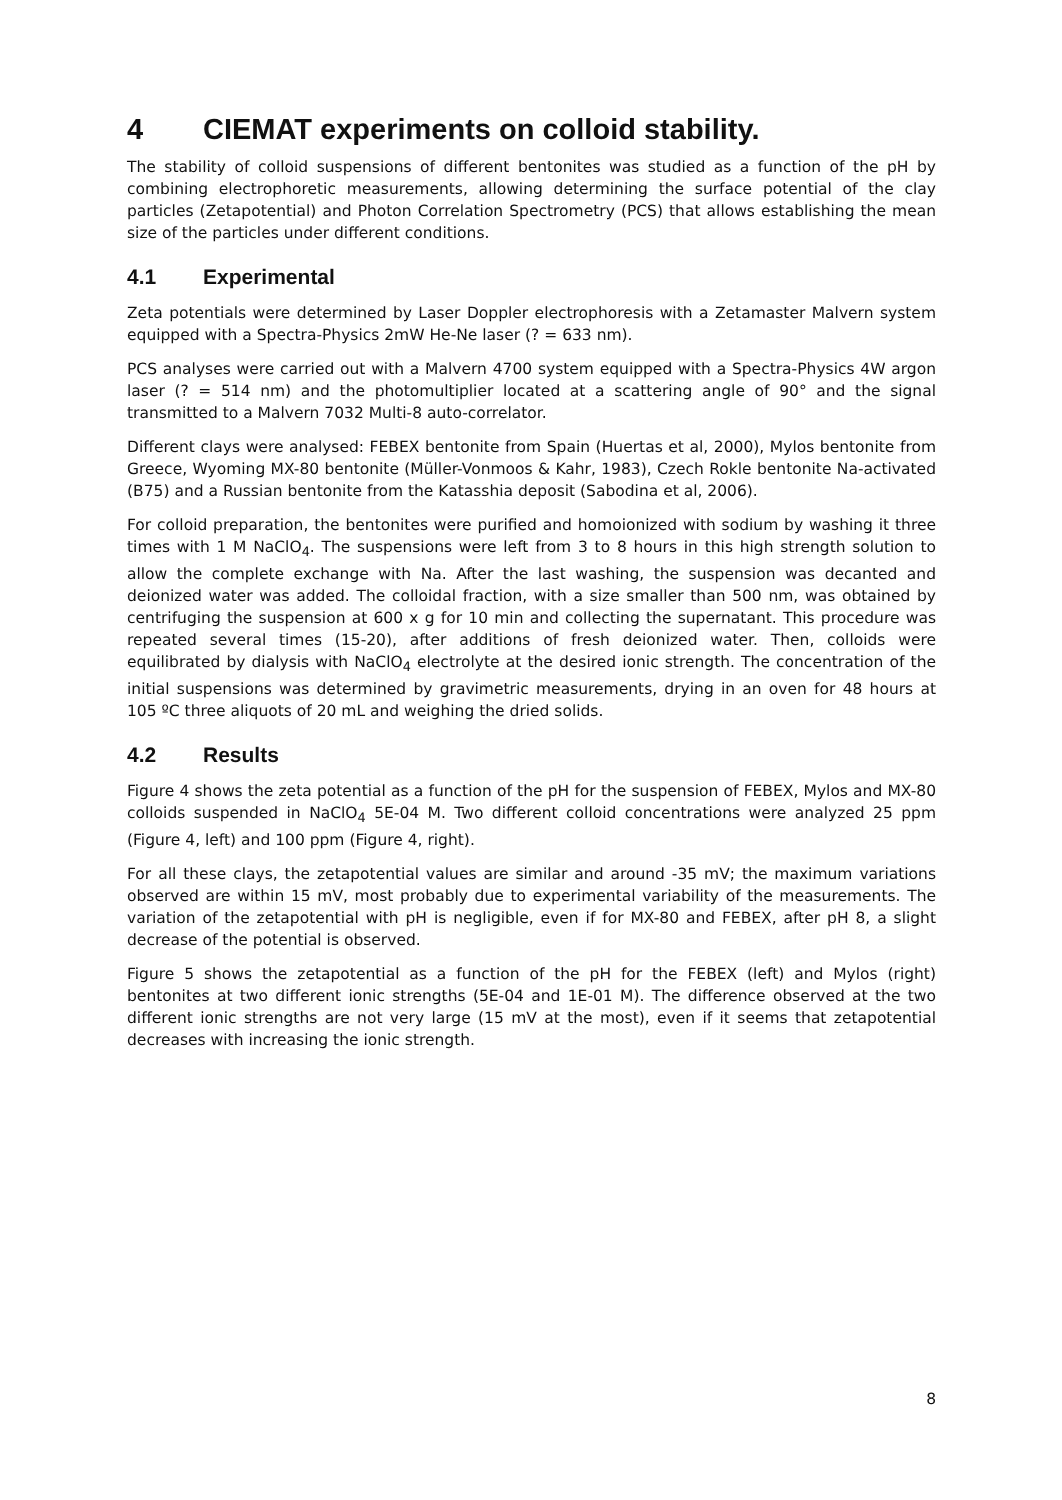4 CIEMAT experiments on colloid stability.
The stability of colloid suspensions of different bentonites was studied as a function of the pH by combining electrophoretic measurements, allowing determining the surface potential of the clay particles (Zetapotential) and Photon Correlation Spectrometry (PCS) that allows establishing the mean size of the particles under different conditions.
4.1 Experimental
Zeta potentials were determined by Laser Doppler electrophoresis with a Zetamaster Malvern system equipped with a Spectra-Physics 2mW He-Ne laser (? = 633 nm).
PCS analyses were carried out with a Malvern 4700 system equipped with a Spectra-Physics 4W argon laser (? = 514 nm) and the photomultiplier located at a scattering angle of 90° and the signal transmitted to a Malvern 7032 Multi-8 auto-correlator.
Different clays were analysed: FEBEX bentonite from Spain (Huertas et al, 2000), Mylos bentonite from Greece, Wyoming MX-80 bentonite (Müller-Vonmoos & Kahr, 1983), Czech Rokle bentonite Na-activated (B75) and a Russian bentonite from the Katasshia deposit (Sabodina et al, 2006).
For colloid preparation, the bentonites were purified and homoionized with sodium by washing it three times with 1 M NaClO<sub>4</sub>. The suspensions were left from 3 to 8 hours in this high strength solution to allow the complete exchange with Na. After the last washing, the suspension was decanted and deionized water was added. The colloidal fraction, with a size smaller than 500 nm, was obtained by centrifuging the suspension at 600 x g for 10 min and collecting the supernatant. This procedure was repeated several times (15-20), after additions of fresh deionized water. Then, colloids were equilibrated by dialysis with NaClO<sub>4</sub> electrolyte at the desired ionic strength. The concentration of the initial suspensions was determined by gravimetric measurements, drying in an oven for 48 hours at 105 ºC three aliquots of 20 mL and weighing the dried solids.
4.2 Results
Figure 4 shows the zeta potential as a function of the pH for the suspension of FEBEX, Mylos and MX-80 colloids suspended in NaClO<sub>4</sub> 5E-04 M. Two different colloid concentrations were analyzed 25 ppm (Figure 4, left) and 100 ppm (Figure 4, right).
For all these clays, the zetapotential values are similar and around -35 mV; the maximum variations observed are within 15 mV, most probably due to experimental variability of the measurements. The variation of the zetapotential with pH is negligible, even if for MX-80 and FEBEX, after pH 8, a slight decrease of the potential is observed.
Figure 5 shows the zetapotential as a function of the pH for the FEBEX (left) and Mylos (right) bentonites at two different ionic strengths (5E-04 and 1E-01 M). The difference observed at the two different ionic strengths are not very large (15 mV at the most), even if it seems that zetapotential decreases with increasing the ionic strength.
8